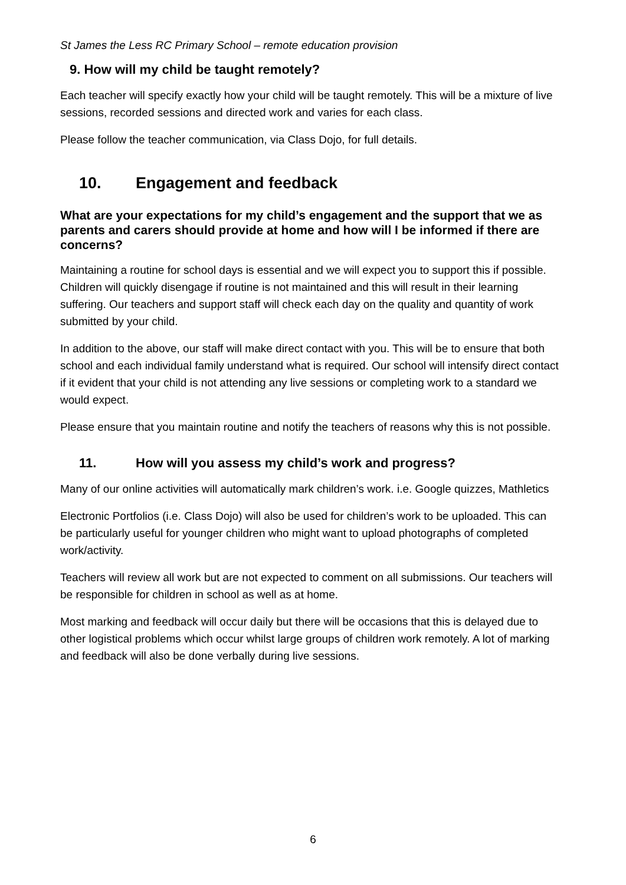St James the Less RC Primary School – remote education provision
9. How will my child be taught remotely?
Each teacher will specify exactly how your child will be taught remotely. This will be a mixture of live sessions, recorded sessions and directed work and varies for each class.
Please follow the teacher communication, via Class Dojo, for full details.
10. Engagement and feedback
What are your expectations for my child’s engagement and the support that we as parents and carers should provide at home and how will I be informed if there are concerns?
Maintaining a routine for school days is essential and we will expect you to support this if possible. Children will quickly disengage if routine is not maintained and this will result in their learning suffering. Our teachers and support staff will check each day on the quality and quantity of work submitted by your child.
In addition to the above, our staff will make direct contact with you. This will be to ensure that both school and each individual family understand what is required. Our school will intensify direct contact if it evident that your child is not attending any live sessions or completing work to a standard we would expect.
Please ensure that you maintain routine and notify the teachers of reasons why this is not possible.
11. How will you assess my child’s work and progress?
Many of our online activities will automatically mark children’s work. i.e. Google quizzes, Mathletics
Electronic Portfolios (i.e. Class Dojo) will also be used for children’s work to be uploaded. This can be particularly useful for younger children who might want to upload photographs of completed work/activity.
Teachers will review all work but are not expected to comment on all submissions. Our teachers will be responsible for children in school as well as at home.
Most marking and feedback will occur daily but there will be occasions that this is delayed due to other logistical problems which occur whilst large groups of children work remotely. A lot of marking and feedback will also be done verbally during live sessions.
6